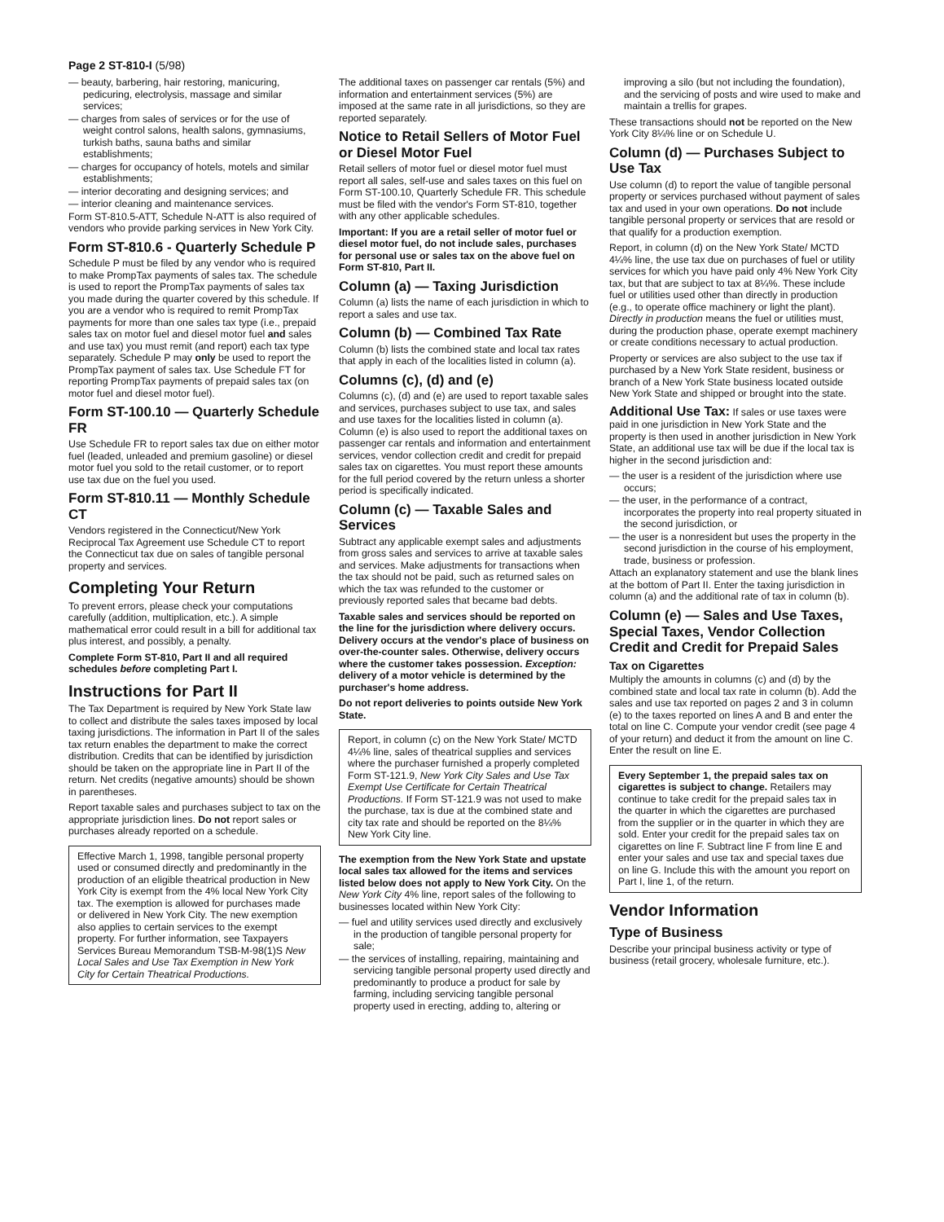Page 2 ST-810-I (5/98)
— beauty, barbering, hair restoring, manicuring, pedicuring, electrolysis, massage and similar services;
— charges from sales of services or for the use of weight control salons, health salons, gymnasiums, turkish baths, sauna baths and similar establishments;
— charges for occupancy of hotels, motels and similar establishments;
— interior decorating and designing services; and
— interior cleaning and maintenance services.
Form ST-810.5-ATT, Schedule N-ATT is also required of vendors who provide parking services in New York City.
Form ST-810.6 - Quarterly Schedule P
Schedule P must be filed by any vendor who is required to make PrompTax payments of sales tax. The schedule is used to report the PrompTax payments of sales tax you made during the quarter covered by this schedule. If you are a vendor who is required to remit PrompTax payments for more than one sales tax type (i.e., prepaid sales tax on motor fuel and diesel motor fuel and sales and use tax) you must remit (and report) each tax type separately. Schedule P may only be used to report the PrompTax payment of sales tax. Use Schedule FT for reporting PrompTax payments of prepaid sales tax (on motor fuel and diesel motor fuel).
Form ST-100.10 — Quarterly Schedule FR
Use Schedule FR to report sales tax due on either motor fuel (leaded, unleaded and premium gasoline) or diesel motor fuel you sold to the retail customer, or to report use tax due on the fuel you used.
Form ST-810.11 — Monthly Schedule CT
Vendors registered in the Connecticut/New York Reciprocal Tax Agreement use Schedule CT to report the Connecticut tax due on sales of tangible personal property and services.
Completing Your Return
To prevent errors, please check your computations carefully (addition, multiplication, etc.). A simple mathematical error could result in a bill for additional tax plus interest, and possibly, a penalty.
Complete Form ST-810, Part II and all required schedules before completing Part I.
Instructions for Part II
The Tax Department is required by New York State law to collect and distribute the sales taxes imposed by local taxing jurisdictions. The information in Part II of the sales tax return enables the department to make the correct distribution. Credits that can be identified by jurisdiction should be taken on the appropriate line in Part II of the return. Net credits (negative amounts) should be shown in parentheses.
Report taxable sales and purchases subject to tax on the appropriate jurisdiction lines. Do not report sales or purchases already reported on a schedule.
Effective March 1, 1998, tangible personal property used or consumed directly and predominantly in the production of an eligible theatrical production in New York City is exempt from the 4% local New York City tax. The exemption is allowed for purchases made or delivered in New York City. The new exemption also applies to certain services to the exempt property. For further information, see Taxpayers Services Bureau Memorandum TSB-M-98(1)S New Local Sales and Use Tax Exemption in New York City for Certain Theatrical Productions.
The additional taxes on passenger car rentals (5%) and information and entertainment services (5%) are imposed at the same rate in all jurisdictions, so they are reported separately.
Notice to Retail Sellers of Motor Fuel or Diesel Motor Fuel
Retail sellers of motor fuel or diesel motor fuel must report all sales, self-use and sales taxes on this fuel on Form ST-100.10, Quarterly Schedule FR. This schedule must be filed with the vendor's Form ST-810, together with any other applicable schedules.
Important: If you are a retail seller of motor fuel or diesel motor fuel, do not include sales, purchases for personal use or sales tax on the above fuel on Form ST-810, Part II.
Column (a) — Taxing Jurisdiction
Column (a) lists the name of each jurisdiction in which to report a sales and use tax.
Column (b) — Combined Tax Rate
Column (b) lists the combined state and local tax rates that apply in each of the localities listed in column (a).
Columns (c), (d) and (e)
Columns (c), (d) and (e) are used to report taxable sales and services, purchases subject to use tax, and sales and use taxes for the localities listed in column (a). Column (e) is also used to report the additional taxes on passenger car rentals and information and entertainment services, vendor collection credit and credit for prepaid sales tax on cigarettes. You must report these amounts for the full period covered by the return unless a shorter period is specifically indicated.
Column (c) — Taxable Sales and Services
Subtract any applicable exempt sales and adjustments from gross sales and services to arrive at taxable sales and services. Make adjustments for transactions when the tax should not be paid, such as returned sales on which the tax was refunded to the customer or previously reported sales that became bad debts.
Taxable sales and services should be reported on the line for the jurisdiction where delivery occurs. Delivery occurs at the vendor's place of business on over-the-counter sales. Otherwise, delivery occurs where the customer takes possession. Exception: delivery of a motor vehicle is determined by the purchaser's home address.
Do not report deliveries to points outside New York State.
Report, in column (c) on the New York State/ MCTD 4¼% line, sales of theatrical supplies and services where the purchaser furnished a properly completed Form ST-121.9, New York City Sales and Use Tax Exempt Use Certificate for Certain Theatrical Productions. If Form ST-121.9 was not used to make the purchase, tax is due at the combined state and city tax rate and should be reported on the 8¼% New York City line.
The exemption from the New York State and upstate local sales tax allowed for the items and services listed below does not apply to New York City. On the New York City 4% line, report sales of the following to businesses located within New York City:
— fuel and utility services used directly and exclusively in the production of tangible personal property for sale;
— the services of installing, repairing, maintaining and servicing tangible personal property used directly and predominantly to produce a product for sale by farming, including servicing tangible personal property used in erecting, adding to, altering or
improving a silo (but not including the foundation), and the servicing of posts and wire used to make and maintain a trellis for grapes.
These transactions should not be reported on the New York City 8¼% line or on Schedule U.
Column (d) — Purchases Subject to Use Tax
Use column (d) to report the value of tangible personal property or services purchased without payment of sales tax and used in your own operations. Do not include tangible personal property or services that are resold or that qualify for a production exemption.
Report, in column (d) on the New York State/ MCTD 4¼% line, the use tax due on purchases of fuel or utility services for which you have paid only 4% New York City tax, but that are subject to tax at 8¼%. These include fuel or utilities used other than directly in production (e.g., to operate office machinery or light the plant). Directly in production means the fuel or utilities must, during the production phase, operate exempt machinery or create conditions necessary to actual production.
Property or services are also subject to the use tax if purchased by a New York State resident, business or branch of a New York State business located outside New York State and shipped or brought into the state.
Additional Use Tax: If sales or use taxes were paid in one jurisdiction in New York State and the property is then used in another jurisdiction in New York State, an additional use tax will be due if the local tax is higher in the second jurisdiction and:
— the user is a resident of the jurisdiction where use occurs;
— the user, in the performance of a contract, incorporates the property into real property situated in the second jurisdiction, or
— the user is a nonresident but uses the property in the second jurisdiction in the course of his employment, trade, business or profession.
Attach an explanatory statement and use the blank lines at the bottom of Part II. Enter the taxing jurisdiction in column (a) and the additional rate of tax in column (b).
Column (e) — Sales and Use Taxes, Special Taxes, Vendor Collection Credit and Credit for Prepaid Sales
Tax on Cigarettes
Multiply the amounts in columns (c) and (d) by the combined state and local tax rate in column (b). Add the sales and use tax reported on pages 2 and 3 in column (e) to the taxes reported on lines A and B and enter the total on line C. Compute your vendor credit (see page 4 of your return) and deduct it from the amount on line C. Enter the result on line E.
Every September 1, the prepaid sales tax on cigarettes is subject to change. Retailers may continue to take credit for the prepaid sales tax in the quarter in which the cigarettes are purchased from the supplier or in the quarter in which they are sold. Enter your credit for the prepaid sales tax on cigarettes on line F. Subtract line F from line E and enter your sales and use tax and special taxes due on line G. Include this with the amount you report on Part I, line 1, of the return.
Vendor Information
Type of Business
Describe your principal business activity or type of business (retail grocery, wholesale furniture, etc.).